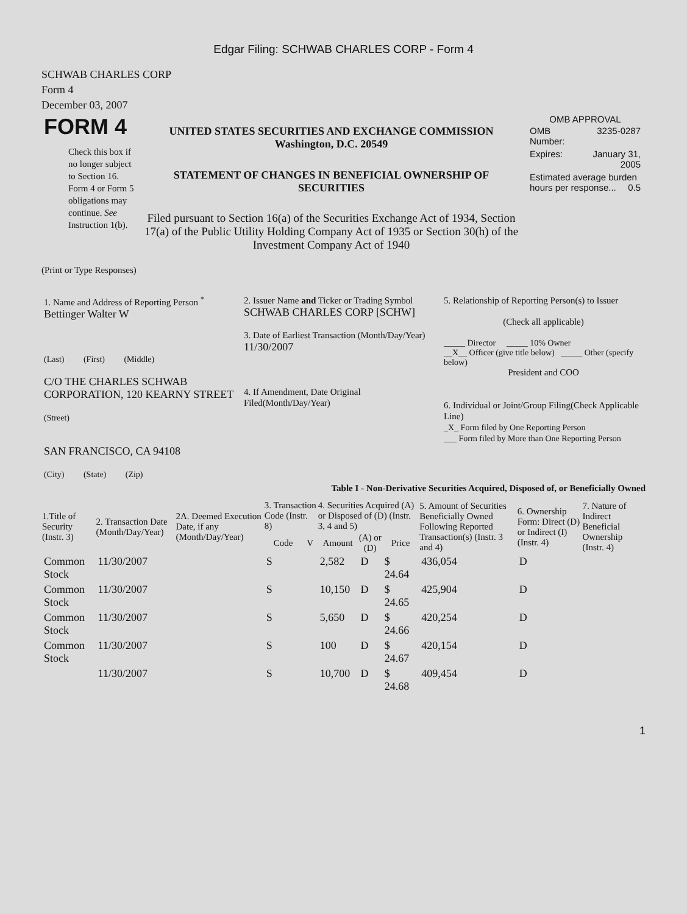Edgar Filing: SCHWAB CHARLES CORP - Form 4
SCHWAB CHARLES CORP
Form 4
December 03, 2007
| FORM 4 Check this box if no longer subject to Section 16. Form 4 or Form 5 obligations may continue. See Instruction 1(b). | UNITED STATES SECURITIES AND EXCHANGE COMMISSION Washington, D.C. 20549 STATEMENT OF CHANGES IN BENEFICIAL OWNERSHIP OF SECURITIES Filed pursuant to Section 16(a) of the Securities Exchange Act of 1934, Section 17(a) of the Public Utility Holding Company Act of 1935 or Section 30(h) of the Investment Company Act of 1940 | OMB APPROVAL / OMB Number: / 3235-0287 / / Expires: / January 31, 2005 / / Estimated average burden hours per response... 0.5 / / |
(Print or Type Responses)
| 1. Name and Address of Reporting Person <sup>*</sup> Bettinger Walter W (Last) (First) (Middle) C/O THE CHARLES SCHWAB CORPORATION, 120 KEARNY STREET (Street) SAN FRANCISCO, CA 94108 (City) (State) (Zip) | 2. Issuer Name and Ticker or Trading Symbol SCHWAB CHARLES CORP [SCHW] 3. Date of Earliest Transaction (Month/Day/Year) 11/30/2007 4. If Amendment, Date Original Filed(Month/Day/Year) | 5. Relationship of Reporting Person(s) to Issuer (Check all applicable) _____ Director _____ 10% Owner __X__ Officer (give title below) _____ Other (specify below) President and COO 6. Individual or Joint/Group Filing(Check Applicable Line) _X_ Form filed by One Reporting Person ___ Form filed by More than One Reporting Person |
Table I - Non-Derivative Securities Acquired, Disposed of, or Beneficially Owned
| 1.Title of Security (Instr. 3) | 2. Transaction Date (Month/Day/Year) | 2A. Deemed Execution Date, if any (Month/Day/Year) | 3. Transaction Code (Instr. 8) | | 4. Securities Acquired (A) or Disposed of (D) (Instr. 3, 4 and 5) | | | 5. Amount of Securities Beneficially Owned Following Reported Transaction(s) (Instr. 3 and 4) | 6. Ownership Form: Direct (D) or Indirect (I) (Instr. 4) | 7. Nature of Indirect Beneficial Ownership (Instr. 4) |
| --- | --- | --- | --- | --- | --- | --- | --- | --- | --- | --- |
| | | | Code | V | Amount | (A) or (D) | Price | | | |
| Common Stock | 11/30/2007 | | S | | 2,582 | D | $ 24.64 | 436,054 | D | |
| Common Stock | 11/30/2007 | | S | | 10,150 | D | $ 24.65 | 425,904 | D | |
| Common Stock | 11/30/2007 | | S | | 5,650 | D | $ 24.66 | 420,254 | D | |
| Common Stock | 11/30/2007 | | S | | 100 | D | $ 24.67 | 420,154 | D | |
| | 11/30/2007 | | S | | 10,700 | D | $ 24.68 | 409,454 | D | |
1